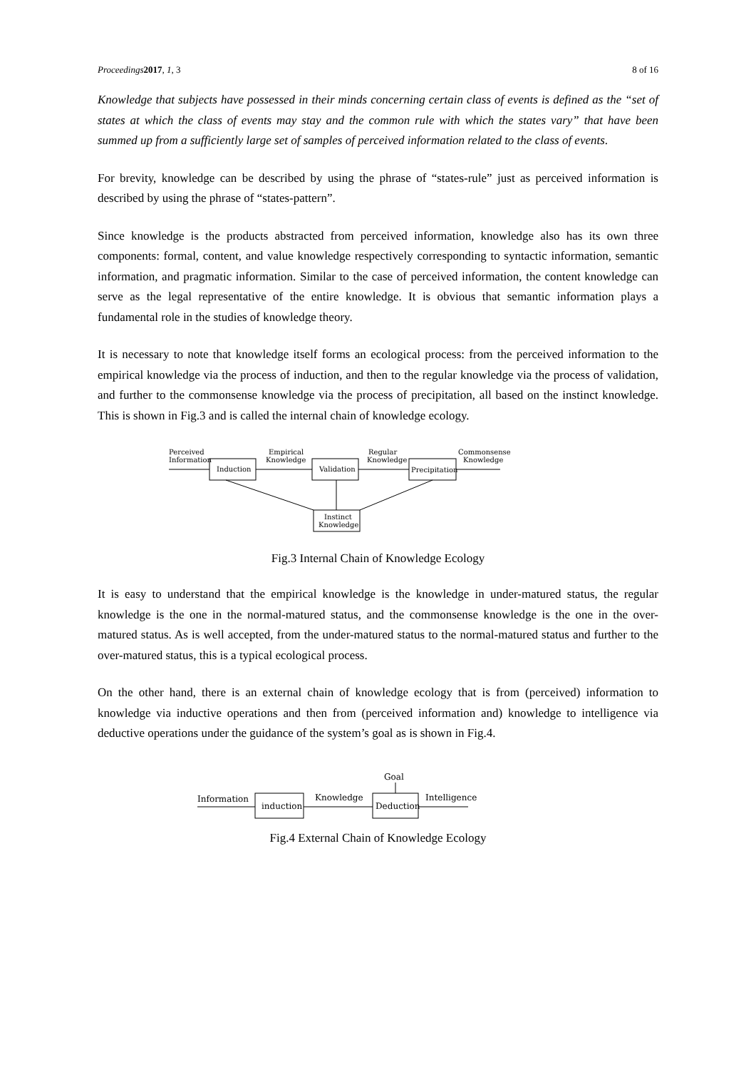Proceedings 2017, 1, 3 8 of 16
Knowledge that subjects have possessed in their minds concerning certain class of events is defined as the “set of states at which the class of events may stay and the common rule with which the states vary” that have been summed up from a sufficiently large set of samples of perceived information related to the class of events.
For brevity, knowledge can be described by using the phrase of “states-rule” just as perceived information is described by using the phrase of “states-pattern”.
Since knowledge is the products abstracted from perceived information, knowledge also has its own three components: formal, content, and value knowledge respectively corresponding to syntactic information, semantic information, and pragmatic information. Similar to the case of perceived information, the content knowledge can serve as the legal representative of the entire knowledge. It is obvious that semantic information plays a fundamental role in the studies of knowledge theory.
It is necessary to note that knowledge itself forms an ecological process: from the perceived information to the empirical knowledge via the process of induction, and then to the regular knowledge via the process of validation, and further to the commonsense knowledge via the process of precipitation, all based on the instinct knowledge. This is shown in Fig.3 and is called the internal chain of knowledge ecology.
Perceived
Information
Induction
Empirical
Knowledge
Validation
Regular
Knowledge
Precipitation
Commonsense
Knowledge
Instinct
Knowledge
Fig.3 Internal Chain of Knowledge Ecology
It is easy to understand that the empirical knowledge is the knowledge in under-matured status, the regular knowledge is the one in the normal-matured status, and the commonsense knowledge is the one in the over-matured status. As is well accepted, from the under-matured status to the normal-matured status and further to the over-matured status, this is a typical ecological process.
On the other hand, there is an external chain of knowledge ecology that is from (perceived) information to knowledge via inductive operations and then from (perceived information and) knowledge to intelligence via deductive operations under the guidance of the system’s goal as is shown in Fig.4.
Goal
Information
induction
Knowledge
Deduction
Intelligence
Fig.4 External Chain of Knowledge Ecology